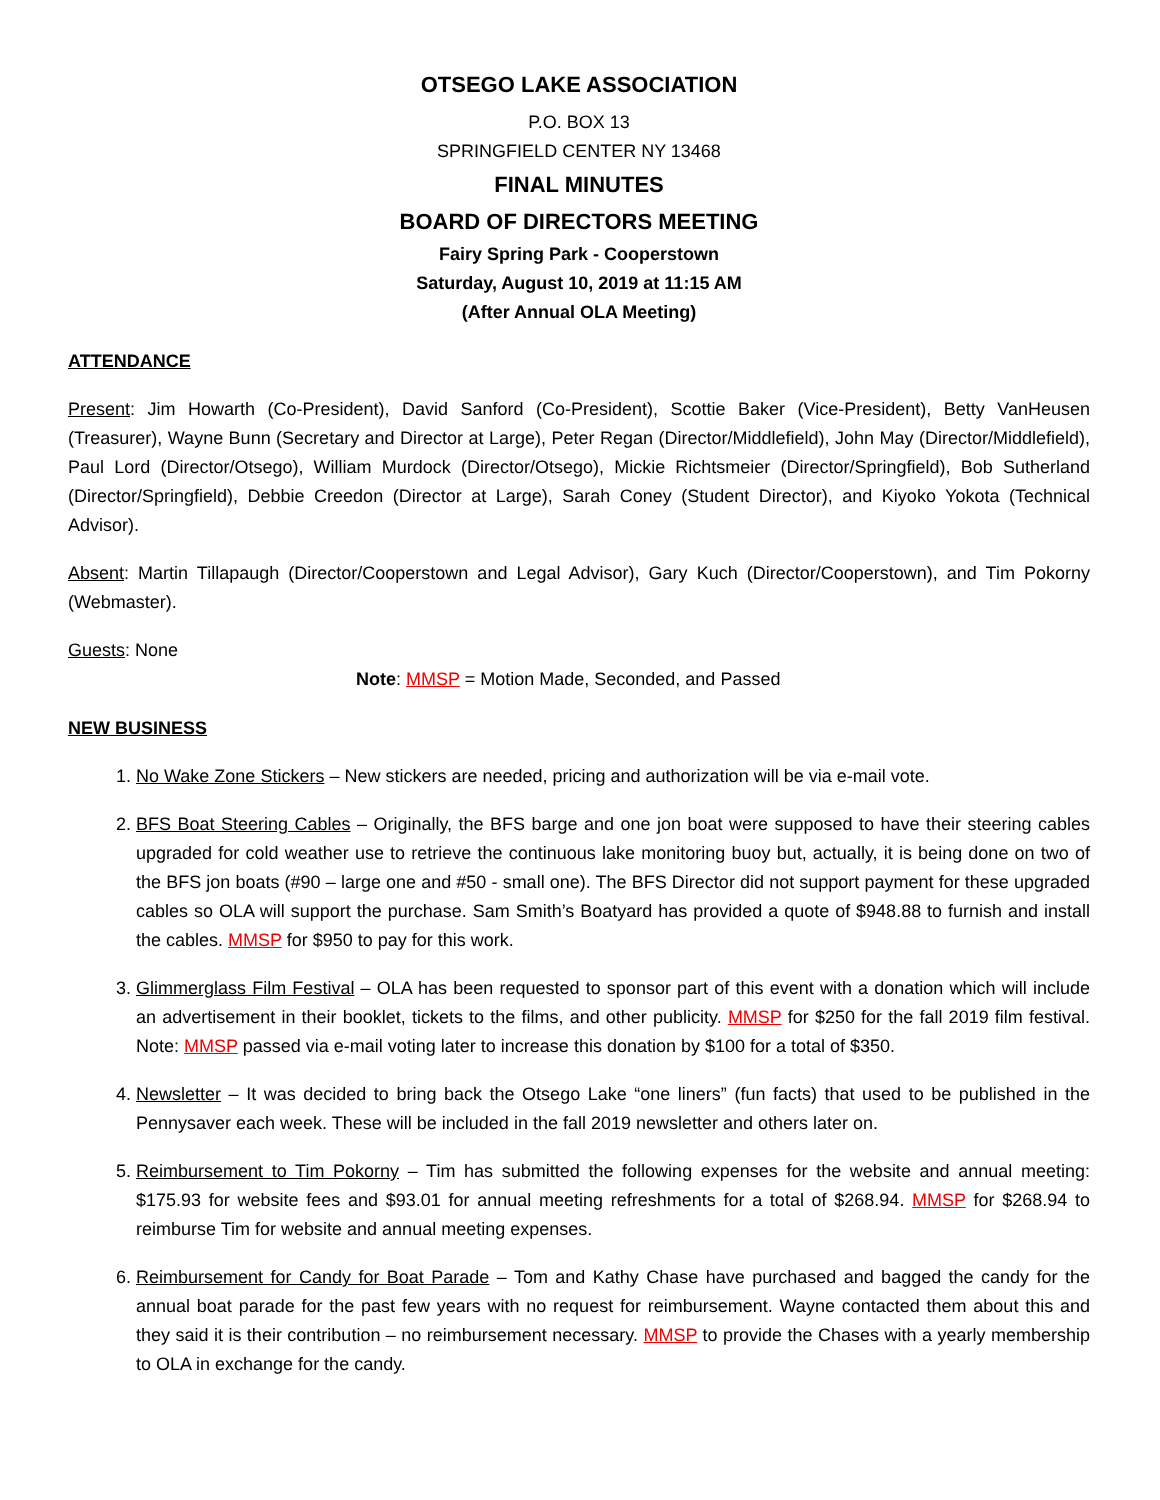OTSEGO LAKE ASSOCIATION
P.O. BOX 13
SPRINGFIELD CENTER NY 13468
FINAL MINUTES
BOARD OF DIRECTORS MEETING
Fairy Spring Park - Cooperstown
Saturday, August 10, 2019 at 11:15 AM
(After Annual OLA Meeting)
ATTENDANCE
Present: Jim Howarth (Co-President), David Sanford (Co-President), Scottie Baker (Vice-President), Betty VanHeusen (Treasurer), Wayne Bunn (Secretary and Director at Large), Peter Regan (Director/Middlefield), John May (Director/Middlefield), Paul Lord (Director/Otsego), William Murdock (Director/Otsego), Mickie Richtsmeier (Director/Springfield), Bob Sutherland (Director/Springfield), Debbie Creedon (Director at Large), Sarah Coney (Student Director), and Kiyoko Yokota (Technical Advisor).
Absent: Martin Tillapaugh (Director/Cooperstown and Legal Advisor), Gary Kuch (Director/Cooperstown), and Tim Pokorny (Webmaster).
Guests: None
Note: MMSP = Motion Made, Seconded, and Passed
NEW BUSINESS
1. No Wake Zone Stickers – New stickers are needed, pricing and authorization will be via e-mail vote.
2. BFS Boat Steering Cables – Originally, the BFS barge and one jon boat were supposed to have their steering cables upgraded for cold weather use to retrieve the continuous lake monitoring buoy but, actually, it is being done on two of the BFS jon boats (#90 – large one and #50 - small one). The BFS Director did not support payment for these upgraded cables so OLA will support the purchase. Sam Smith’s Boatyard has provided a quote of $948.88 to furnish and install the cables. MMSP for $950 to pay for this work.
3. Glimmerglass Film Festival – OLA has been requested to sponsor part of this event with a donation which will include an advertisement in their booklet, tickets to the films, and other publicity. MMSP for $250 for the fall 2019 film festival. Note: MMSP passed via e-mail voting later to increase this donation by $100 for a total of $350.
4. Newsletter – It was decided to bring back the Otsego Lake “one liners” (fun facts) that used to be published in the Pennysaver each week. These will be included in the fall 2019 newsletter and others later on.
5. Reimbursement to Tim Pokorny – Tim has submitted the following expenses for the website and annual meeting: $175.93 for website fees and $93.01 for annual meeting refreshments for a total of $268.94. MMSP for $268.94 to reimburse Tim for website and annual meeting expenses.
6. Reimbursement for Candy for Boat Parade – Tom and Kathy Chase have purchased and bagged the candy for the annual boat parade for the past few years with no request for reimbursement. Wayne contacted them about this and they said it is their contribution – no reimbursement necessary. MMSP to provide the Chases with a yearly membership to OLA in exchange for the candy.